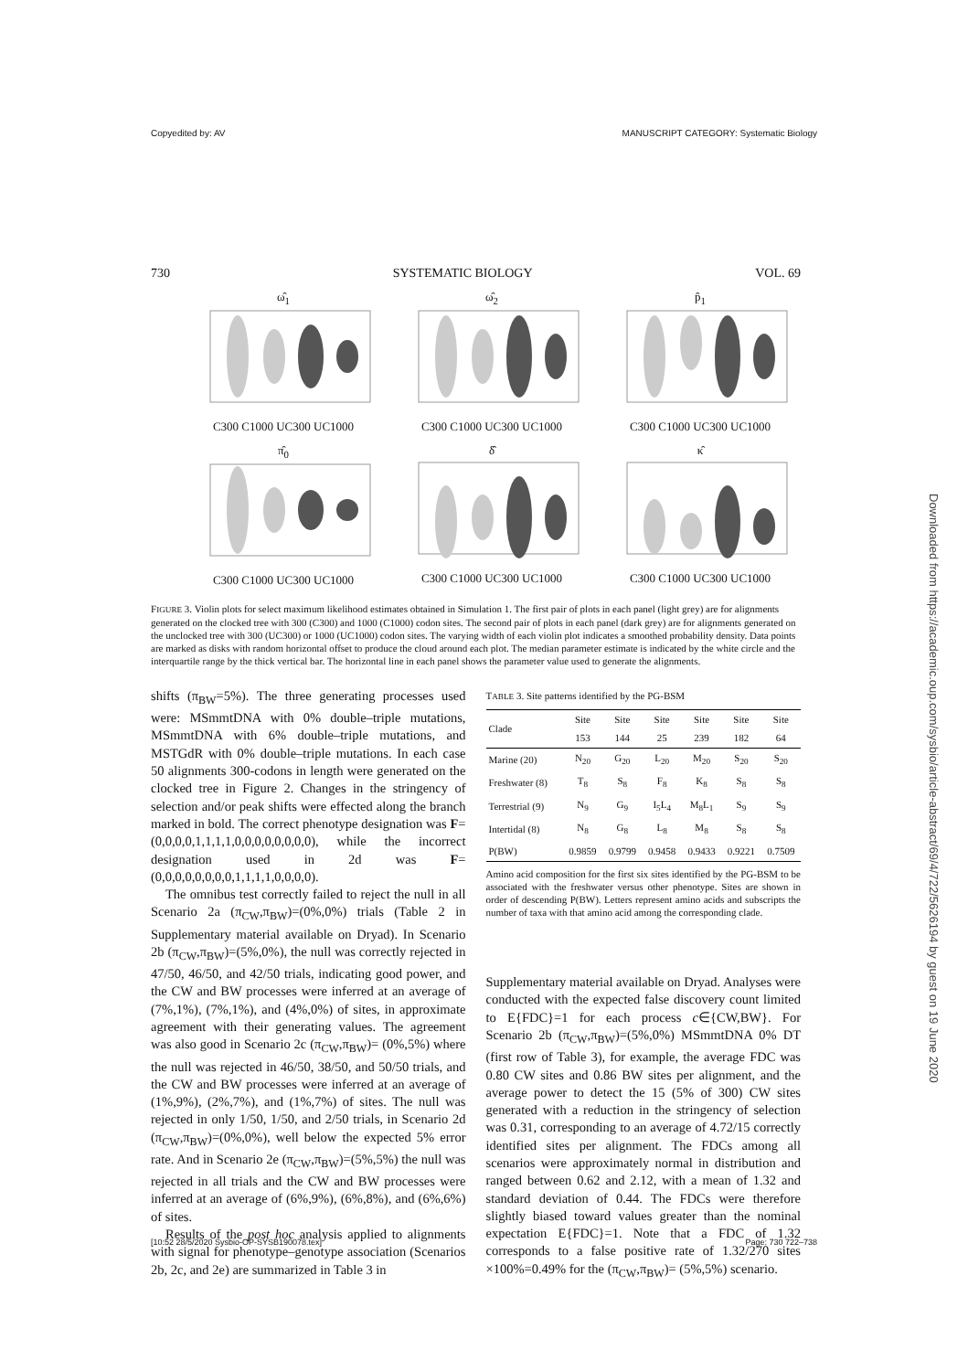Copyedited by: AV MANUSCRIPT CATEGORY: Systematic Biology
730 SYSTEMATIC BIOLOGY VOL. 69
ω̂<sub>1</sub>
C300 C1000 UC300 UC1000
ω̂<sub>2</sub>
C300 C1000 UC300 UC1000
p̂<sub>1</sub>
C300 C1000 UC300 UC1000
π̂<sub>0</sub>
C300 C1000 UC300 UC1000
δ̂
C300 C1000 UC300 UC1000
κ̂
C300 C1000 UC300 UC1000
FIGURE 3. Violin plots for select maximum likelihood estimates obtained in Simulation 1. The first pair of plots in each panel (light grey) are for alignments generated on the clocked tree with 300 (C300) and 1000 (C1000) codon sites. The second pair of plots in each panel (dark grey) are for alignments generated on the unclocked tree with 300 (UC300) or 1000 (UC1000) codon sites. The varying width of each violin plot indicates a smoothed probability density. Data points are marked as disks with random horizontal offset to produce the cloud around each plot. The median parameter estimate is indicated by the white circle and the interquartile range by the thick vertical bar. The horizontal line in each panel shows the parameter value used to generate the alignments.
shifts (π<sub>BW</sub>=5%). The three generating processes used were: MSmmtDNA with 0% double–triple mutations, MSmmtDNA with 6% double–triple mutations, and MSTGdR with 0% double–triple mutations. In each case 50 alignments 300-codons in length were generated on the clocked tree in Figure 2. Changes in the stringency of selection and/or peak shifts were effected along the branch marked in bold. The correct phenotype designation was F=(0,0,0,0,1,1,1,1,0,0,0,0,0,0,0,0), while the incorrect designation used in 2d was F= (0,0,0,0,0,0,0,0,1,1,1,1,0,0,0,0).
The omnibus test correctly failed to reject the null in all Scenario 2a (π<sub>CW</sub>,π<sub>BW</sub>)=(0%,0%) trials (Table 2 in Supplementary material available on Dryad). In Scenario 2b (π<sub>CW</sub>,π<sub>BW</sub>)=(5%,0%), the null was correctly rejected in 47/50, 46/50, and 42/50 trials, indicating good power, and the CW and BW processes were inferred at an average of (7%,1%), (7%,1%), and (4%,0%) of sites, in approximate agreement with their generating values. The agreement was also good in Scenario 2c (π<sub>CW</sub>,π<sub>BW</sub>)= (0%,5%) where the null was rejected in 46/50, 38/50, and 50/50 trials, and the CW and BW processes were inferred at an average of (1%,9%), (2%,7%), and (1%,7%) of sites. The null was rejected in only 1/50, 1/50, and 2/50 trials, in Scenario 2d (π<sub>CW</sub>,π<sub>BW</sub>)=(0%,0%), well below the expected 5% error rate. And in Scenario 2e (π<sub>CW</sub>,π<sub>BW</sub>)=(5%,5%) the null was rejected in all trials and the CW and BW processes were inferred at an average of (6%,9%), (6%,8%), and (6%,6%) of sites.
Results of the post hoc analysis applied to alignments with signal for phenotype–genotype association (Scenarios 2b, 2c, and 2e) are summarized in Table 3 in
TABLE 3. Site patterns identified by the PG-BSM
| Clade | Site 153 | Site 144 | Site 25 | Site 239 | Site 182 | Site 64 |
| --- | --- | --- | --- | --- | --- | --- |
| Marine (20) | N<sub>20</sub> | G<sub>20</sub> | L<sub>20</sub> | M<sub>20</sub> | S<sub>20</sub> | S<sub>20</sub> |
| Freshwater (8) | T<sub>8</sub> | S<sub>8</sub> | F<sub>8</sub> | K<sub>8</sub> | S<sub>8</sub> | S<sub>8</sub> |
| Terrestrial (9) | N<sub>9</sub> | G<sub>9</sub> | I<sub>5</sub>L<sub>4</sub> | M<sub>8</sub>L<sub>1</sub> | S<sub>9</sub> | S<sub>9</sub> |
| Intertidal (8) | N<sub>8</sub> | G<sub>8</sub> | L<sub>8</sub> | M<sub>8</sub> | S<sub>8</sub> | S<sub>8</sub> |
| P(BW) | 0.9859 | 0.9799 | 0.9458 | 0.9433 | 0.9221 | 0.7509 |
Amino acid composition for the first six sites identified by the PG-BSM to be associated with the freshwater versus other phenotype. Sites are shown in order of descending P(BW). Letters represent amino acids and subscripts the number of taxa with that amino acid among the corresponding clade.
Supplementary material available on Dryad. Analyses were conducted with the expected false discovery count limited to E{FDC}=1 for each process c∈{CW,BW}. For Scenario 2b (π<sub>CW</sub>,π<sub>BW</sub>)=(5%,0%) MSmmtDNA 0% DT (first row of Table 3), for example, the average FDC was 0.80 CW sites and 0.86 BW sites per alignment, and the average power to detect the 15 (5% of 300) CW sites generated with a reduction in the stringency of selection was 0.31, corresponding to an average of 4.72/15 correctly identified sites per alignment. The FDCs among all scenarios were approximately normal in distribution and ranged between 0.62 and 2.12, with a mean of 1.32 and standard deviation of 0.44. The FDCs were therefore slightly biased toward values greater than the nominal expectation E{FDC}=1. Note that a FDC of 1.32 corresponds to a false positive rate of 1.32/270 sites ×100%=0.49% for the (π<sub>CW</sub>,π<sub>BW</sub>)= (5%,5%) scenario.
[10:52 28/5/2020 Sysbio-OP-SYSB190078.tex] Page: 730 722–738
Downloaded from https://academic.oup.com/sysbio/article-abstract/69/4/722/5626194 by guest on 19 June 2020